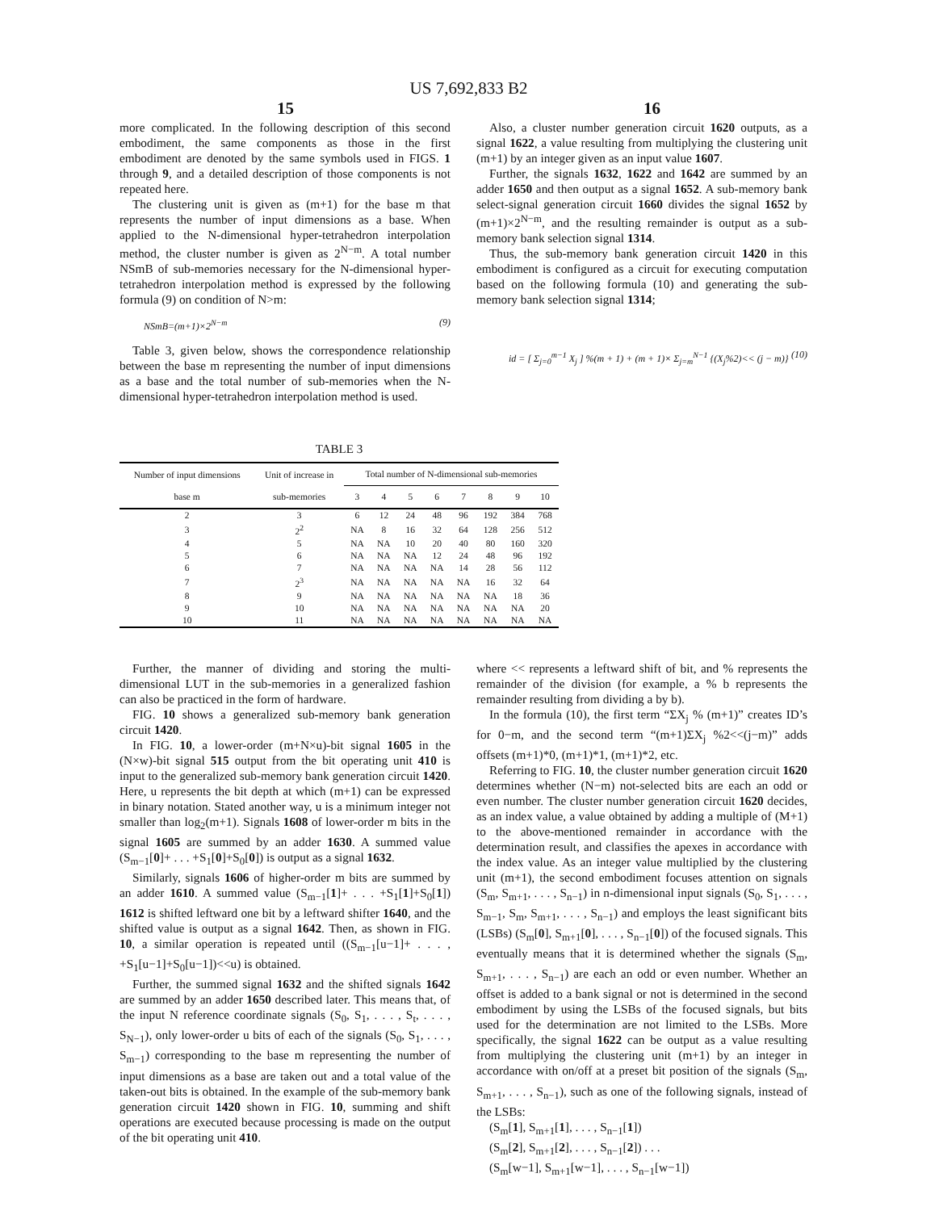US 7,692,833 B2
15 16
more complicated. In the following description of this second embodiment, the same components as those in the first embodiment are denoted by the same symbols used in FIGS. 1 through 9, and a detailed description of those components is not repeated here.
The clustering unit is given as (m+1) for the base m that represents the number of input dimensions as a base. When applied to the N-dimensional hyper-tetrahedron interpolation method, the cluster number is given as 2<sup>N−m</sup>. A total number NSmB of sub-memories necessary for the N-dimensional hyper-tetrahedron interpolation method is expressed by the following formula (9) on condition of N>m:
NSmB=(m+1)×2<sup>N−m</sup> (9)
Table 3, given below, shows the correspondence relationship between the base m representing the number of input dimensions as a base and the total number of sub-memories when the N-dimensional hyper-tetrahedron interpolation method is used.
Also, a cluster number generation circuit 1620 outputs, as a signal 1622, a value resulting from multiplying the clustering unit (m+1) by an integer given as an input value 1607.
Further, the signals 1632, 1622 and 1642 are summed by an adder 1650 and then output as a signal 1652. A sub-memory bank select-signal generation circuit 1660 divides the signal 1652 by (m+1)×2<sup>N−m</sup>, and the resulting remainder is output as a sub-memory bank selection signal 1314.
Thus, the sub-memory bank generation circuit 1420 in this embodiment is configured as a circuit for executing computation based on the following formula (10) and generating the sub-memory bank selection signal 1314;
id = [ Σ<sub>j=0</sub><sup>m−1</sup> X<sub>j</sub> ] %(m + 1) + (m + 1)× Σ<sub>j=m</sub><sup>N−1</sup> {(X<sub>j</sub>%2)<< (j − m)} (10)
TABLE 3
| Number of input dimensions | Unit of increase in | Total number of N-dimensional sub-memories | | | | | | | |
| --- | --- | --- | --- | --- | --- | --- | --- | --- | --- |
| base m | sub-memories | 3 | 4 | 5 | 6 | 7 | 8 | 9 | 10 |
| 2 | 3 | 6 | 12 | 24 | 48 | 96 | 192 | 384 | 768 |
| 3 | 2<sup>2</sup> | NA | 8 | 16 | 32 | 64 | 128 | 256 | 512 |
| 4 | 5 | NA | NA | 10 | 20 | 40 | 80 | 160 | 320 |
| 5 | 6 | NA | NA | NA | 12 | 24 | 48 | 96 | 192 |
| 6 | 7 | NA | NA | NA | NA | 14 | 28 | 56 | 112 |
| 7 | 2<sup>3</sup> | NA | NA | NA | NA | NA | 16 | 32 | 64 |
| 8 | 9 | NA | NA | NA | NA | NA | NA | 18 | 36 |
| 9 | 10 | NA | NA | NA | NA | NA | NA | NA | 20 |
| 10 | 11 | NA | NA | NA | NA | NA | NA | NA | NA |
Further, the manner of dividing and storing the multi-dimensional LUT in the sub-memories in a generalized fashion can also be practiced in the form of hardware.
FIG. 10 shows a generalized sub-memory bank generation circuit 1420.
In FIG. 10, a lower-order (m+N×u)-bit signal 1605 in the (N×w)-bit signal 515 output from the bit operating unit 410 is input to the generalized sub-memory bank generation circuit 1420. Here, u represents the bit depth at which (m+1) can be expressed in binary notation. Stated another way, u is a minimum integer not smaller than log<sub>2</sub>(m+1). Signals 1608 of lower-order m bits in the signal 1605 are summed by an adder 1630. A summed value (S<sub>m−1</sub>[0]+ . . . +S<sub>1</sub>[0]+S<sub>0</sub>[0]) is output as a signal 1632.
Similarly, signals 1606 of higher-order m bits are summed by an adder 1610. A summed value (S<sub>m−1</sub>[1]+ . . . +S<sub>1</sub>[1]+S<sub>0</sub>[1]) 1612 is shifted leftward one bit by a leftward shifter 1640, and the shifted value is output as a signal 1642. Then, as shown in FIG. 10, a similar operation is repeated until ((S<sub>m−1</sub>[u−1]+ . . . , +S<sub>1</sub>[u−1]+S<sub>0</sub>[u−1])<<u) is obtained.
Further, the summed signal 1632 and the shifted signals 1642 are summed by an adder 1650 described later. This means that, of the input N reference coordinate signals (S<sub>0</sub>, S<sub>1</sub>, . . . , S<sub>t</sub>, . . . , S<sub>N−1</sub>), only lower-order u bits of each of the signals (S<sub>0</sub>, S<sub>1</sub>, . . . , S<sub>m−1</sub>) corresponding to the base m representing the number of input dimensions as a base are taken out and a total value of the taken-out bits is obtained. In the example of the sub-memory bank generation circuit 1420 shown in FIG. 10, summing and shift operations are executed because processing is made on the output of the bit operating unit 410.
where << represents a leftward shift of bit, and % represents the remainder of the division (for example, a % b represents the remainder resulting from dividing a by b).
In the formula (10), the first term “ΣX<sub>j</sub> % (m+1)” creates ID’s for 0−m, and the second term “(m+1)ΣX<sub>j</sub> %2<<(j−m)” adds offsets (m+1)*0, (m+1)*1, (m+1)*2, etc.
Referring to FIG. 10, the cluster number generation circuit 1620 determines whether (N−m) not-selected bits are each an odd or even number. The cluster number generation circuit 1620 decides, as an index value, a value obtained by adding a multiple of (M+1) to the above-mentioned remainder in accordance with the determination result, and classifies the apexes in accordance with the index value. As an integer value multiplied by the clustering unit (m+1), the second embodiment focuses attention on signals (S<sub>m</sub>, S<sub>m+1</sub>, . . . , S<sub>n−1</sub>) in n-dimensional input signals (S<sub>0</sub>, S<sub>1</sub>, . . . , S<sub>m−1</sub>, S<sub>m</sub>, S<sub>m+1</sub>, . . . , S<sub>n−1</sub>) and employs the least significant bits (LSBs) (S<sub>m</sub>[0], S<sub>m+1</sub>[0], . . . , S<sub>n−1</sub>[0]) of the focused signals. This eventually means that it is determined whether the signals (S<sub>m</sub>, S<sub>m+1</sub>, . . . , S<sub>n−1</sub>) are each an odd or even number. Whether an offset is added to a bank signal or not is determined in the second embodiment by using the LSBs of the focused signals, but bits used for the determination are not limited to the LSBs. More specifically, the signal 1622 can be output as a value resulting from multiplying the clustering unit (m+1) by an integer in accordance with on/off at a preset bit position of the signals (S<sub>m</sub>, S<sub>m+1</sub>, . . . , S<sub>n−1</sub>), such as one of the following signals, instead of the LSBs:
(S<sub>m</sub>[1], S<sub>m+1</sub>[1], . . . , S<sub>n−1</sub>[1])
(S<sub>m</sub>[2], S<sub>m+1</sub>[2], . . . , S<sub>n−1</sub>[2]) . . .
(S<sub>m</sub>[w−1], S<sub>m+1</sub>[w−1], . . . , S<sub>n−1</sub>[w−1])